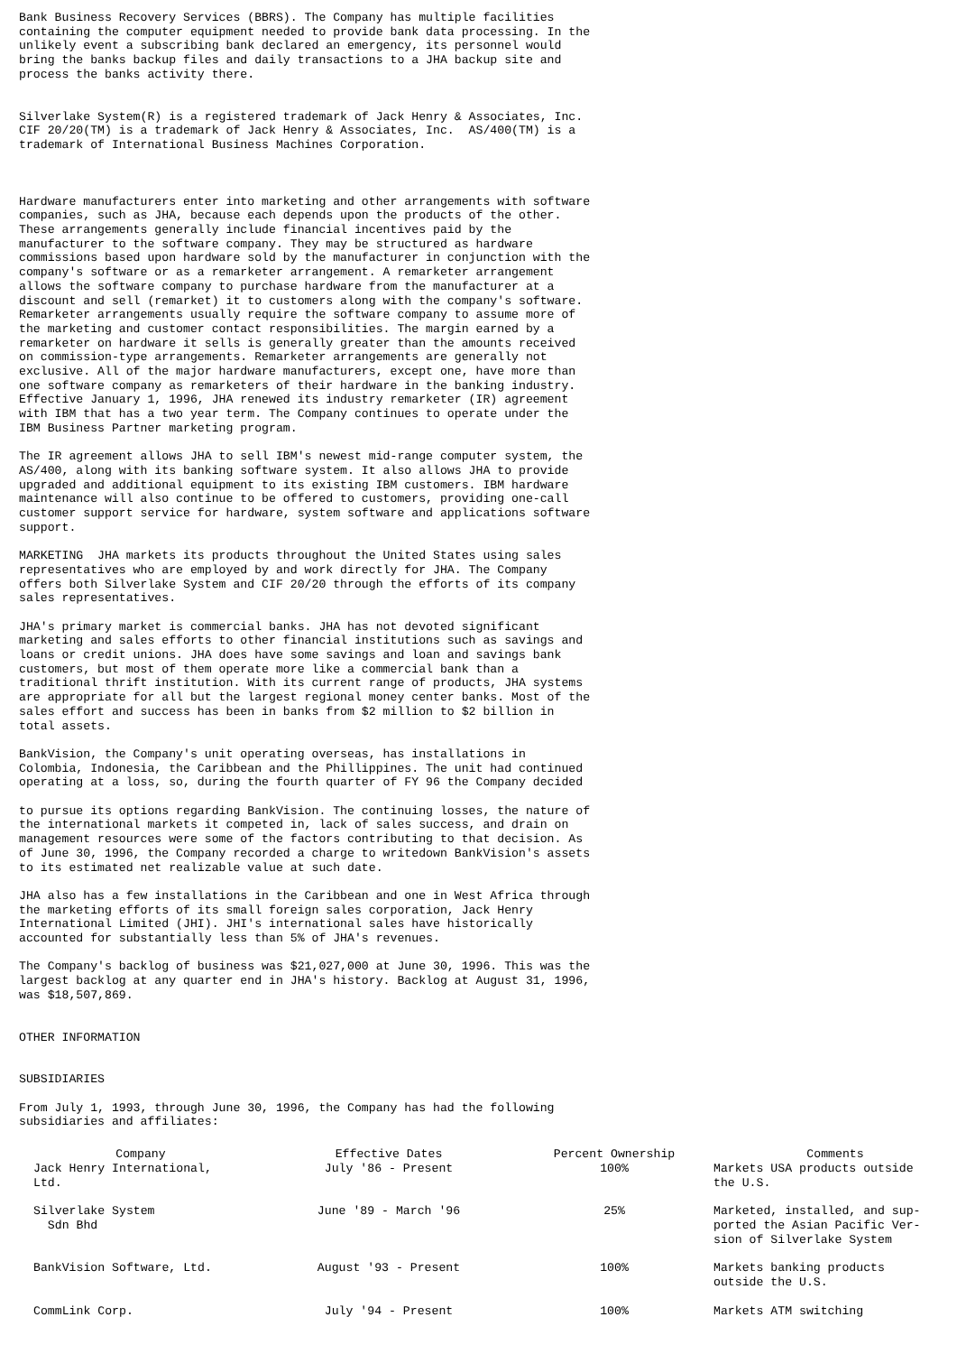Bank Business Recovery Services (BBRS). The Company has multiple facilities containing the computer equipment needed to provide bank data processing. In the unlikely event a subscribing bank declared an emergency, its personnel would bring the banks backup files and daily transactions to a JHA backup site and process the banks activity there.
Silverlake System(R) is a registered trademark of Jack Henry & Associates, Inc. CIF 20/20(TM) is a trademark of Jack Henry & Associates, Inc. AS/400(TM) is a trademark of International Business Machines Corporation.
Hardware manufacturers enter into marketing and other arrangements with software companies, such as JHA, because each depends upon the products of the other. These arrangements generally include financial incentives paid by the manufacturer to the software company. They may be structured as hardware commissions based upon hardware sold by the manufacturer in conjunction with the company's software or as a remarketer arrangement. A remarketer arrangement allows the software company to purchase hardware from the manufacturer at a discount and sell (remarket) it to customers along with the company's software. Remarketer arrangements usually require the software company to assume more of the marketing and customer contact responsibilities. The margin earned by a remarketer on hardware it sells is generally greater than the amounts received on commission-type arrangements. Remarketer arrangements are generally not exclusive. All of the major hardware manufacturers, except one, have more than one software company as remarketers of their hardware in the banking industry. Effective January 1, 1996, JHA renewed its industry remarketer (IR) agreement with IBM that has a two year term. The Company continues to operate under the IBM Business Partner marketing program.
The IR agreement allows JHA to sell IBM's newest mid-range computer system, the AS/400, along with its banking software system. It also allows JHA to provide upgraded and additional equipment to its existing IBM customers. IBM hardware maintenance will also continue to be offered to customers, providing one-call customer support service for hardware, system software and applications software support.
MARKETING JHA markets its products throughout the United States using sales representatives who are employed by and work directly for JHA. The Company offers both Silverlake System and CIF 20/20 through the efforts of its company sales representatives.
JHA's primary market is commercial banks. JHA has not devoted significant marketing and sales efforts to other financial institutions such as savings and loans or credit unions. JHA does have some savings and loan and savings bank customers, but most of them operate more like a commercial bank than a traditional thrift institution. With its current range of products, JHA systems are appropriate for all but the largest regional money center banks. Most of the sales effort and success has been in banks from $2 million to $2 billion in total assets.
BankVision, the Company's unit operating overseas, has installations in Colombia, Indonesia, the Caribbean and the Phillippines. The unit had continued operating at a loss, so, during the fourth quarter of FY 96 the Company decided
to pursue its options regarding BankVision. The continuing losses, the nature of the international markets it competed in, lack of sales success, and drain on management resources were some of the factors contributing to that decision. As of June 30, 1996, the Company recorded a charge to writedown BankVision's assets to its estimated net realizable value at such date.
JHA also has a few installations in the Caribbean and one in West Africa through the marketing efforts of its small foreign sales corporation, Jack Henry International Limited (JHI). JHI's international sales have historically accounted for substantially less than 5% of JHA's revenues.
The Company's backlog of business was $21,027,000 at June 30, 1996. This was the largest backlog at any quarter end in JHA's history. Backlog at August 31, 1996, was $18,507,869.
OTHER INFORMATION
SUBSIDIARIES
From July 1, 1993, through June 30, 1996, the Company has had the following subsidiaries and affiliates:
| Company | Effective Dates | Percent Ownership | Comments |
| --- | --- | --- | --- |
| Jack Henry International, Ltd. | July '86 - Present | 100% | Markets USA products outside the U.S. |
| Silverlake System Sdn Bhd | June '89 - March '96 | 25% | Marketed, installed, and sup- ported the Asian Pacific Ver- sion of Silverlake System |
| BankVision Software, Ltd. | August '93 - Present | 100% | Markets banking products outside the U.S. |
| CommLink Corp. | July '94 - Present | 100% | Markets ATM switching |